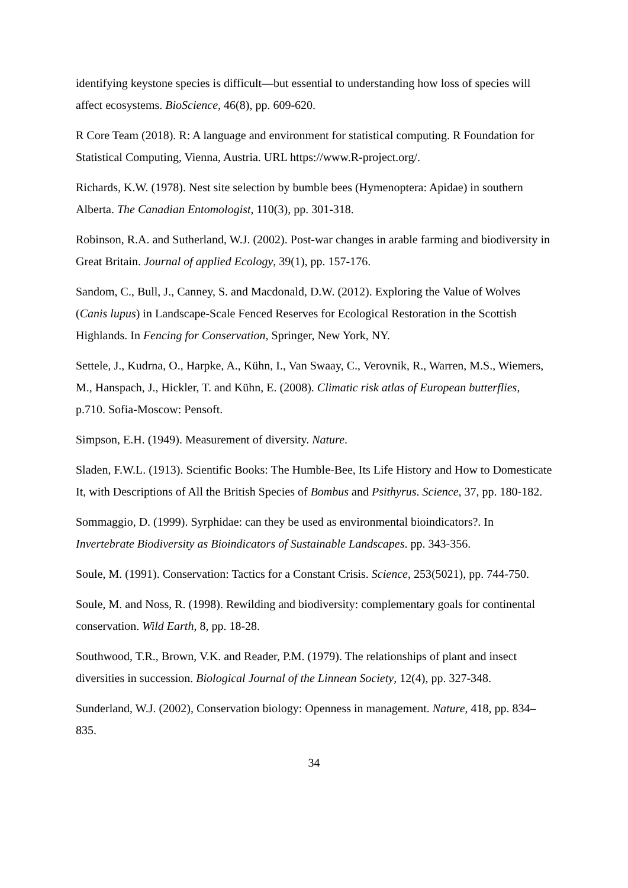identifying keystone species is difficult—but essential to understanding how loss of species will affect ecosystems. BioScience, 46(8), pp. 609-620.
R Core Team (2018). R: A language and environment for statistical computing. R Foundation for Statistical Computing, Vienna, Austria. URL https://www.R-project.org/.
Richards, K.W. (1978). Nest site selection by bumble bees (Hymenoptera: Apidae) in southern Alberta. The Canadian Entomologist, 110(3), pp. 301-318.
Robinson, R.A. and Sutherland, W.J. (2002). Post-war changes in arable farming and biodiversity in Great Britain. Journal of applied Ecology, 39(1), pp. 157-176.
Sandom, C., Bull, J., Canney, S. and Macdonald, D.W. (2012). Exploring the Value of Wolves (Canis lupus) in Landscape-Scale Fenced Reserves for Ecological Restoration in the Scottish Highlands. In Fencing for Conservation, Springer, New York, NY.
Settele, J., Kudrna, O., Harpke, A., Kühn, I., Van Swaay, C., Verovnik, R., Warren, M.S., Wiemers, M., Hanspach, J., Hickler, T. and Kühn, E. (2008). Climatic risk atlas of European butterflies, p.710. Sofia-Moscow: Pensoft.
Simpson, E.H. (1949). Measurement of diversity. Nature.
Sladen, F.W.L. (1913). Scientific Books: The Humble-Bee, Its Life History and How to Domesticate It, with Descriptions of All the British Species of Bombus and Psithyrus. Science, 37, pp. 180-182.
Sommaggio, D. (1999). Syrphidae: can they be used as environmental bioindicators?. In Invertebrate Biodiversity as Bioindicators of Sustainable Landscapes. pp. 343-356.
Soule, M. (1991). Conservation: Tactics for a Constant Crisis. Science, 253(5021), pp. 744-750.
Soule, M. and Noss, R. (1998). Rewilding and biodiversity: complementary goals for continental conservation. Wild Earth, 8, pp. 18-28.
Southwood, T.R., Brown, V.K. and Reader, P.M. (1979). The relationships of plant and insect diversities in succession. Biological Journal of the Linnean Society, 12(4), pp. 327-348.
Sunderland, W.J. (2002), Conservation biology: Openness in management. Nature, 418, pp. 834–835.
34